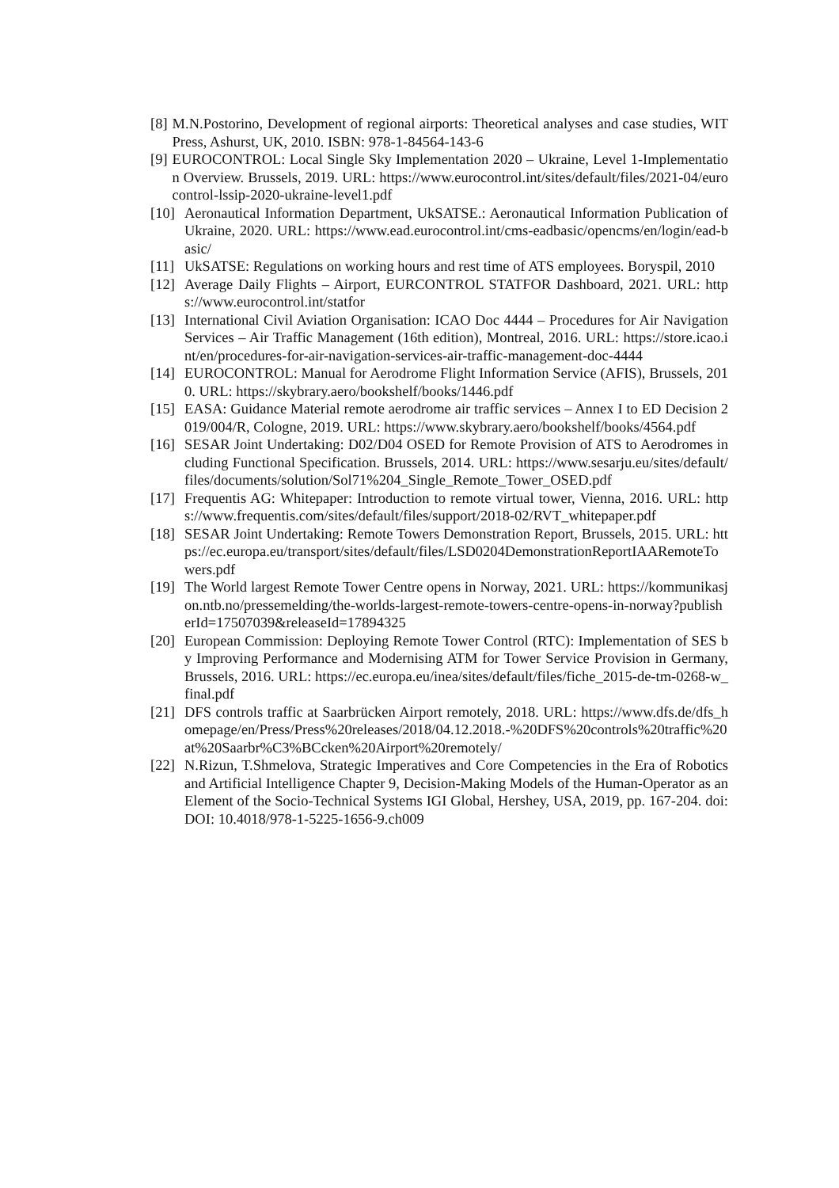[8] M.N.Postorino, Development of regional airports: Theoretical analyses and case studies, WIT Press, Ashurst, UK, 2010. ISBN: 978-1-84564-143-6
[9] EUROCONTROL: Local Single Sky Implementation 2020 – Ukraine, Level 1-Implementation Overview. Brussels, 2019. URL: https://www.eurocontrol.int/sites/default/files/2021-04/eurocontrol-lssip-2020-ukraine-level1.pdf
[10] Aeronautical Information Department, UkSATSE.: Aeronautical Information Publication of Ukraine, 2020. URL: https://www.ead.eurocontrol.int/cms-eadbasic/opencms/en/login/ead-basic/
[11] UkSATSE: Regulations on working hours and rest time of ATS employees. Boryspil, 2010
[12] Average Daily Flights – Airport, EURCONTROL STATFOR Dashboard, 2021. URL: https://www.eurocontrol.int/statfor
[13] International Civil Aviation Organisation: ICAO Doc 4444 – Procedures for Air Navigation Services – Air Traffic Management (16th edition), Montreal, 2016. URL: https://store.icao.int/en/procedures-for-air-navigation-services-air-traffic-management-doc-4444
[14] EUROCONTROL: Manual for Aerodrome Flight Information Service (AFIS), Brussels, 2010. URL: https://skybrary.aero/bookshelf/books/1446.pdf
[15] EASA: Guidance Material remote aerodrome air traffic services – Annex I to ED Decision 2019/004/R, Cologne, 2019. URL: https://www.skybrary.aero/bookshelf/books/4564.pdf
[16] SESAR Joint Undertaking: D02/D04 OSED for Remote Provision of ATS to Aerodromes including Functional Specification. Brussels, 2014. URL: https://www.sesarju.eu/sites/default/files/documents/solution/Sol71%204_Single_Remote_Tower_OSED.pdf
[17] Frequentis AG: Whitepaper: Introduction to remote virtual tower, Vienna, 2016. URL: https://www.frequentis.com/sites/default/files/support/2018-02/RVT_whitepaper.pdf
[18] SESAR Joint Undertaking: Remote Towers Demonstration Report, Brussels, 2015. URL: https://ec.europa.eu/transport/sites/default/files/LSD0204DemonstrationReportIAARemoteTowers.pdf
[19] The World largest Remote Tower Centre opens in Norway, 2021. URL: https://kommunikasjon.ntb.no/pressemelding/the-worlds-largest-remote-towers-centre-opens-in-norway?publisherId=17507039&releaseId=17894325
[20] European Commission: Deploying Remote Tower Control (RTC): Implementation of SES by Improving Performance and Modernising ATM for Tower Service Provision in Germany, Brussels, 2016. URL: https://ec.europa.eu/inea/sites/default/files/fiche_2015-de-tm-0268-w_final.pdf
[21] DFS controls traffic at Saarbrücken Airport remotely, 2018. URL: https://www.dfs.de/dfs_homepage/en/Press/Press%20releases/2018/04.12.2018.-%20DFS%20controls%20traffic%20at%20Saarbr%C3%BCcken%20Airport%20remotely/
[22] N.Rizun, T.Shmelova, Strategic Imperatives and Core Competencies in the Era of Robotics and Artificial Intelligence Chapter 9, Decision-Making Models of the Human-Operator as an Element of the Socio-Technical Systems IGI Global, Hershey, USA, 2019, pp. 167-204. doi: DOI: 10.4018/978-1-5225-1656-9.ch009